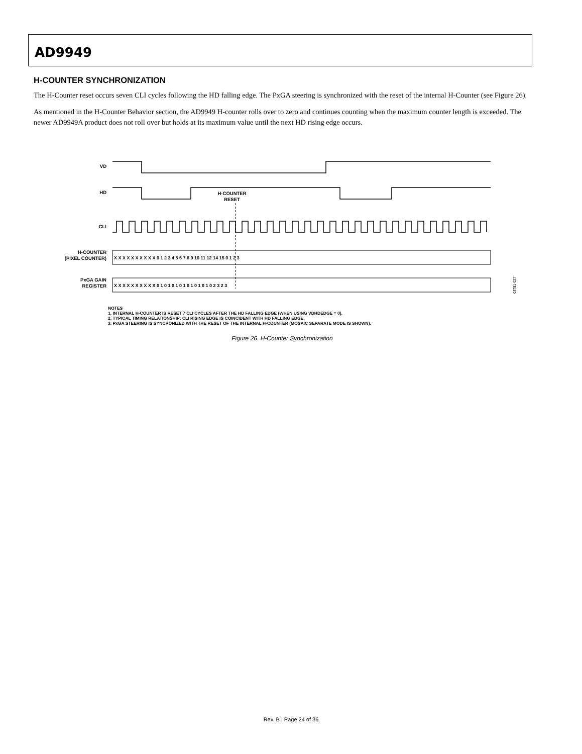AD9949
H-COUNTER SYNCHRONIZATION
The H-Counter reset occurs seven CLI cycles following the HD falling edge. The PxGA steering is synchronized with the reset of the internal H-Counter (see Figure 26).
As mentioned in the H-Counter Behavior section, the AD9949 H-counter rolls over to zero and continues counting when the maximum counter length is exceeded. The newer AD9949A product does not roll over but holds at its maximum value until the next HD rising edge occurs.
VD
HD
H-COUNTER
RESET
CLI
H-COUNTER
(PIXEL COUNTER)
PxGA GAIN
REGISTER
X X X X X X X X X X 0 1 2 3 4 5 6 7 8 9 10 11 12 14 15 0 1 2 3
X X X X X X X X X X 0 1 0 1 0 1 0 1 0 1 0 1 0 1 0 2 3 2 3
03751-027
NOTES
1. INTERNAL H-COUNTER IS RESET 7 CLI CYCLES AFTER THE HD FALLING EDGE (WHEN USING VDHDEDGE = 0).
2. TYPICAL TIMING RELATIONSHIP: CLI RISING EDGE IS COINCIDENT WITH HD FALLING EDGE.
3. PxGA STEERING IS SYNCRONIZED WITH THE RESET OF THE INTERNAL H-COUNTER (MOSAIC SEPARATE MODE IS SHOWN).
Figure 26. H-Counter Synchronization
Rev. B | Page 24 of 36